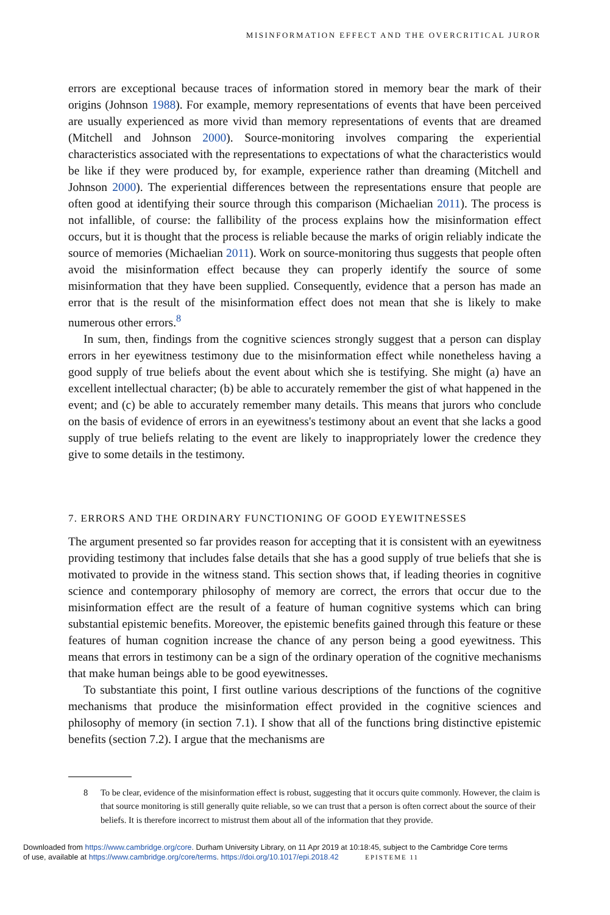MISINFORMATION EFFECT AND THE OVERCRITICAL JUROR
errors are exceptional because traces of information stored in memory bear the mark of their origins (Johnson 1988). For example, memory representations of events that have been perceived are usually experienced as more vivid than memory representations of events that are dreamed (Mitchell and Johnson 2000). Source-monitoring involves comparing the experiential characteristics associated with the representations to expectations of what the characteristics would be like if they were produced by, for example, experience rather than dreaming (Mitchell and Johnson 2000). The experiential differences between the representations ensure that people are often good at identifying their source through this comparison (Michaelian 2011). The process is not infallible, of course: the fallibility of the process explains how the misinformation effect occurs, but it is thought that the process is reliable because the marks of origin reliably indicate the source of memories (Michaelian 2011). Work on source-monitoring thus suggests that people often avoid the misinformation effect because they can properly identify the source of some misinformation that they have been supplied. Consequently, evidence that a person has made an error that is the result of the misinformation effect does not mean that she is likely to make numerous other errors.<sup>8</sup>
In sum, then, findings from the cognitive sciences strongly suggest that a person can display errors in her eyewitness testimony due to the misinformation effect while nonetheless having a good supply of true beliefs about the event about which she is testifying. She might (a) have an excellent intellectual character; (b) be able to accurately remember the gist of what happened in the event; and (c) be able to accurately remember many details. This means that jurors who conclude on the basis of evidence of errors in an eyewitness's testimony about an event that she lacks a good supply of true beliefs relating to the event are likely to inappropriately lower the credence they give to some details in the testimony.
7. ERRORS AND THE ORDINARY FUNCTIONING OF GOOD EYEWITNESSES
The argument presented so far provides reason for accepting that it is consistent with an eyewitness providing testimony that includes false details that she has a good supply of true beliefs that she is motivated to provide in the witness stand. This section shows that, if leading theories in cognitive science and contemporary philosophy of memory are correct, the errors that occur due to the misinformation effect are the result of a feature of human cognitive systems which can bring substantial epistemic benefits. Moreover, the epistemic benefits gained through this feature or these features of human cognition increase the chance of any person being a good eyewitness. This means that errors in testimony can be a sign of the ordinary operation of the cognitive mechanisms that make human beings able to be good eyewitnesses.
To substantiate this point, I first outline various descriptions of the functions of the cognitive mechanisms that produce the misinformation effect provided in the cognitive sciences and philosophy of memory (in section 7.1). I show that all of the functions bring distinctive epistemic benefits (section 7.2). I argue that the mechanisms are
8 To be clear, evidence of the misinformation effect is robust, suggesting that it occurs quite commonly. However, the claim is that source monitoring is still generally quite reliable, so we can trust that a person is often correct about the source of their beliefs. It is therefore incorrect to mistrust them about all of the information that they provide.
Downloaded from https://www.cambridge.org/core. Durham University Library, on 11 Apr 2019 at 10:18:45, subject to the Cambridge Core terms
of use, available at https://www.cambridge.org/core/terms. https://doi.org/10.1017/epi.2018.42 EPISTEME 11